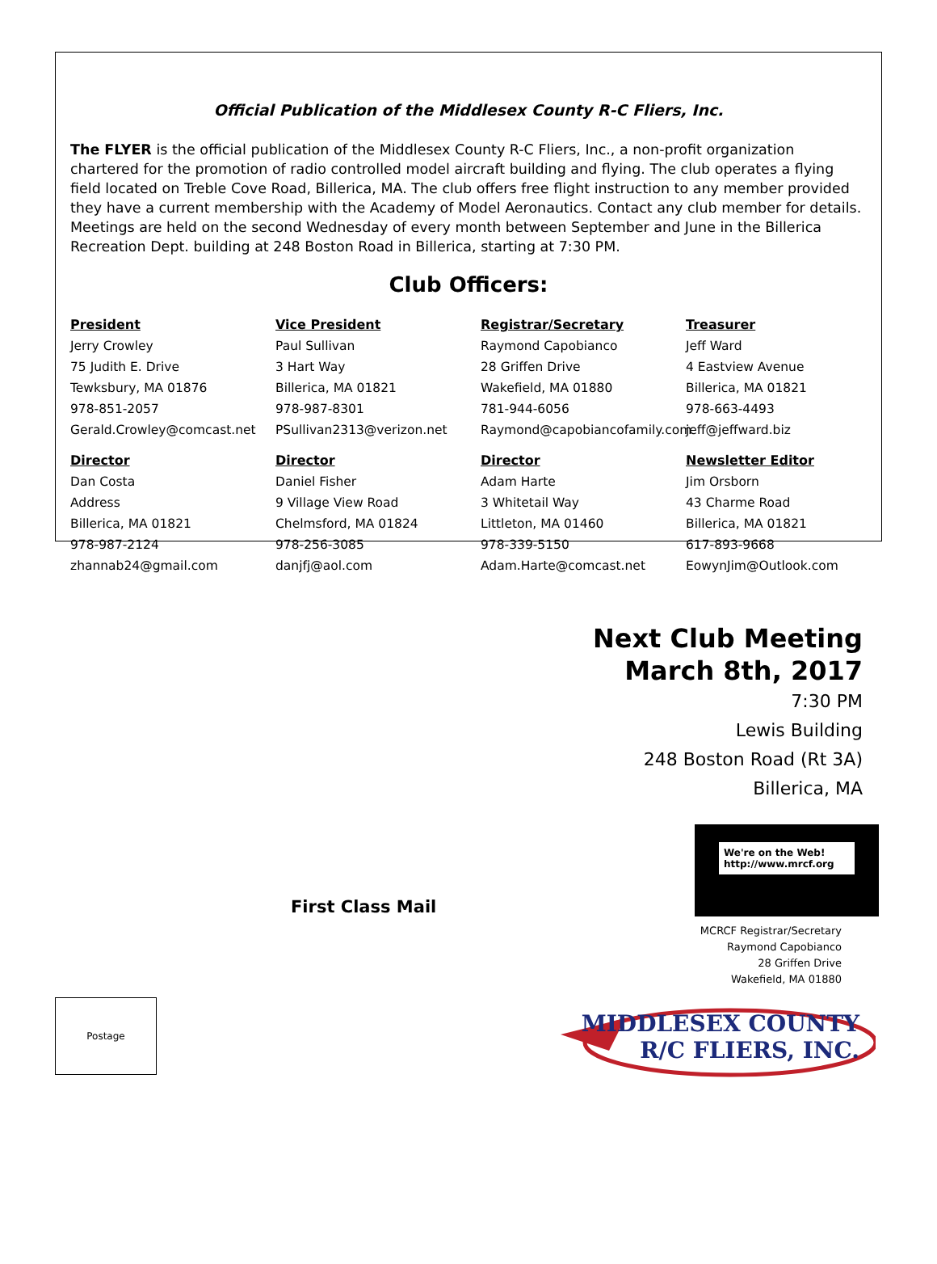Official Publication of the Middlesex County R-C Fliers, Inc.
The FLYER is the official publication of the Middlesex County R-C Fliers, Inc., a non-profit organization chartered for the promotion of radio controlled model aircraft building and flying. The club operates a flying field located on Treble Cove Road, Billerica, MA. The club offers free flight instruction to any member provided they have a current membership with the Academy of Model Aeronautics. Contact any club member for details. Meetings are held on the second Wednesday of every month between September and June in the Billerica Recreation Dept. building at 248 Boston Road in Billerica, starting at 7:30 PM.
Club Officers:
President
Jerry Crowley
75 Judith E. Drive
Tewksbury, MA 01876
978-851-2057
Gerald.Crowley@comcast.net
Vice President
Paul Sullivan
3 Hart Way
Billerica, MA 01821
978-987-8301
PSullivan2313@verizon.net
Registrar/Secretary
Raymond Capobianco
28 Griffen Drive
Wakefield, MA 01880
781-944-6056
Raymond@capobiancofamily.com
Treasurer
Jeff Ward
4 Eastview Avenue
Billerica, MA 01821
978-663-4493
jeff@jeffward.biz
Director
Dan Costa
Address
Billerica, MA 01821
978-987-2124
zhannab24@gmail.com
Director
Daniel Fisher
9 Village View Road
Chelmsford, MA 01824
978-256-3085
danjfj@aol.com
Director
Adam Harte
3 Whitetail Way
Littleton, MA 01460
978-339-5150
Adam.Harte@comcast.net
Newsletter Editor
Jim Orsborn
43 Charme Road
Billerica, MA 01821
617-893-9668
EowynJim@Outlook.com
Next Club Meeting
March 8th, 2017
7:30 PM
Lewis Building
248 Boston Road (Rt 3A)
Billerica, MA
We're on the Web!
http://www.mrcf.org
MCRCF Registrar/Secretary
Raymond Capobianco
28 Griffen Drive
Wakefield, MA 01880
First Class Mail
Postage
MIDDLESEX COUNTY
R/C FLIERS, INC.